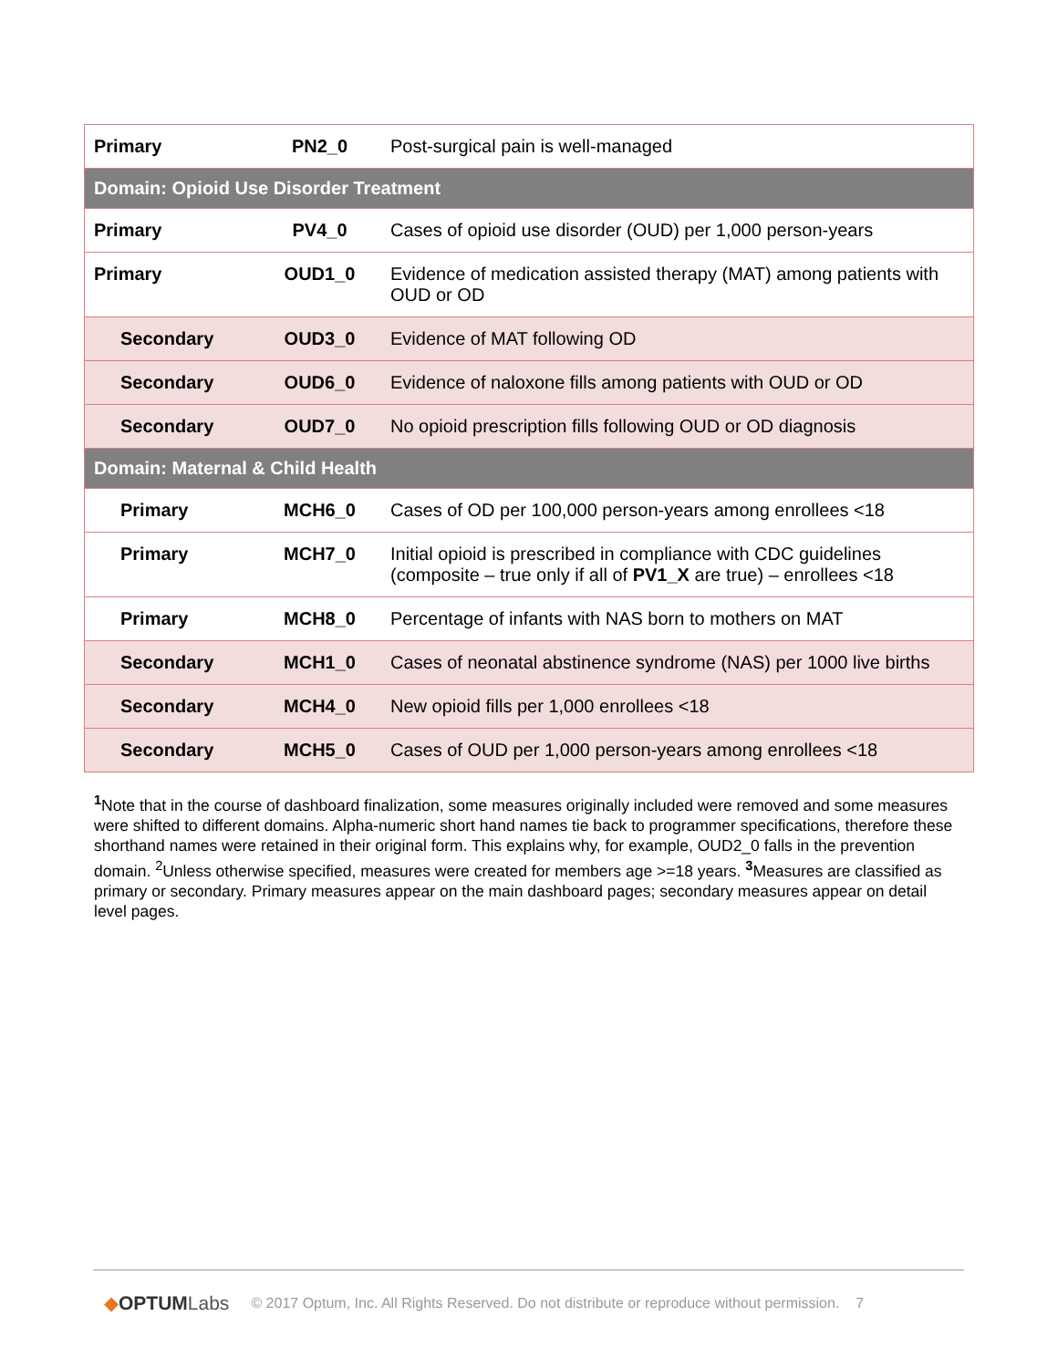| Primary | PN2_0 | Post-surgical pain is well-managed |
| Domain: Opioid Use Disorder Treatment | | |
| Primary | PV4_0 | Cases of opioid use disorder (OUD) per 1,000 person-years |
| Primary | OUD1_0 | Evidence of medication assisted therapy (MAT) among patients with OUD or OD |
| Secondary | OUD3_0 | Evidence of MAT following OD |
| Secondary | OUD6_0 | Evidence of naloxone fills among patients with OUD or OD |
| Secondary | OUD7_0 | No opioid prescription fills following OUD or OD diagnosis |
| Domain: Maternal & Child Health | | |
| Primary | MCH6_0 | Cases of OD per 100,000 person-years among enrollees <18 |
| Primary | MCH7_0 | Initial opioid is prescribed in compliance with CDC guidelines (composite – true only if all of PV1_X are true) – enrollees <18 |
| Primary | MCH8_0 | Percentage of infants with NAS born to mothers on MAT |
| Secondary | MCH1_0 | Cases of neonatal abstinence syndrome (NAS) per 1000 live births |
| Secondary | MCH4_0 | New opioid fills per 1,000 enrollees <18 |
| Secondary | MCH5_0 | Cases of OUD per 1,000 person-years among enrollees <18 |
<sup>1</sup> Note that in the course of dashboard finalization, some measures originally included were removed and some measures were shifted to different domains. Alpha-numeric short hand names tie back to programmer specifications, therefore these shorthand names were retained in their original form. This explains why, for example, OUD2_0 falls in the prevention domain. <sup>2</sup>Unless otherwise specified, measures were created for members age >=18 years. <sup>3</sup>Measures are classified as primary or secondary. Primary measures appear on the main dashboard pages; secondary measures appear on detail level pages.
◆OPTUMLabs
© 2017 Optum, Inc. All Rights Reserved. Do not distribute or reproduce without permission. 7